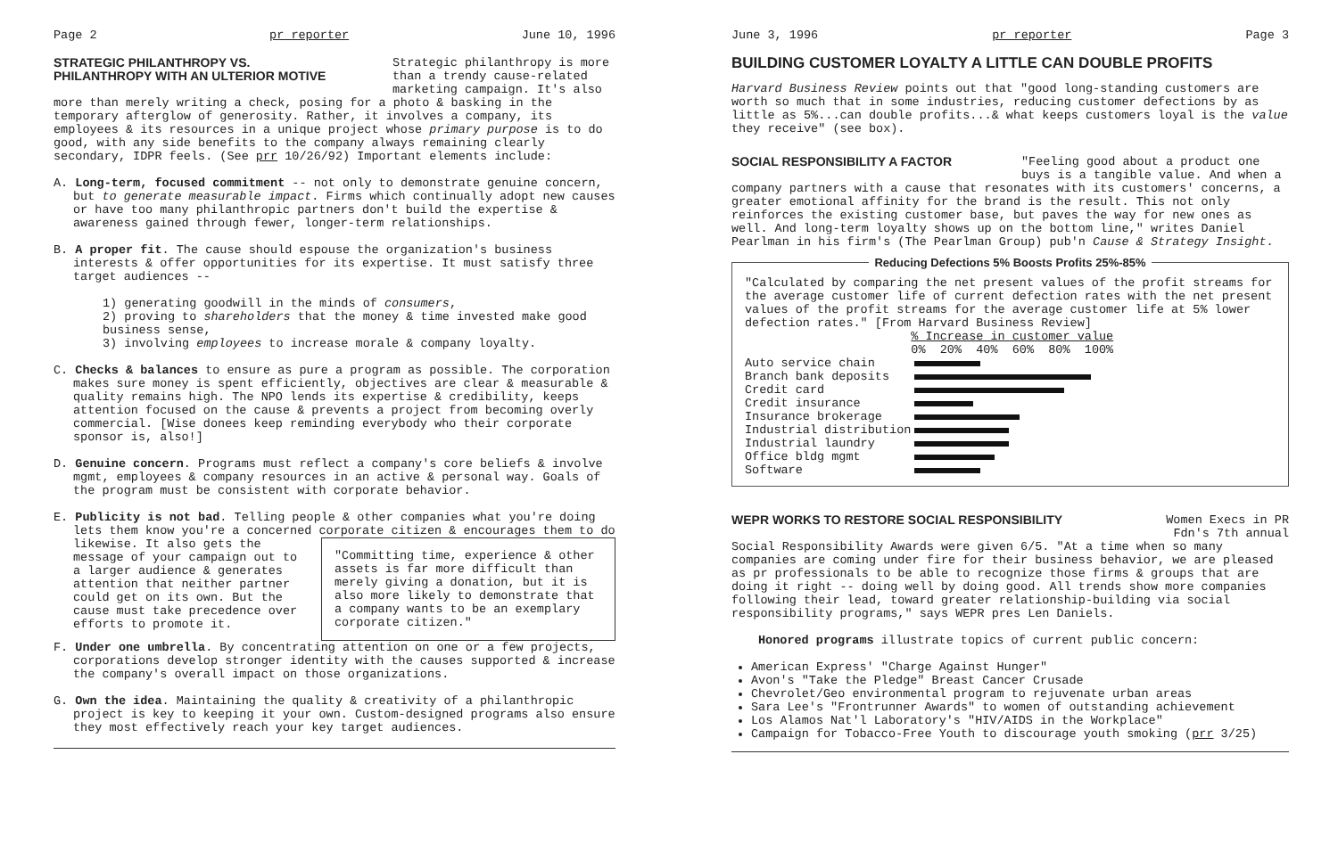Page 2 pr reporter June 10, 1996
STRATEGIC PHILANTHROPY VS.
PHILANTHROPY WITH AN ULTERIOR MOTIVE
Strategic philanthropy is more than a trendy cause-related marketing campaign. It's also
more than merely writing a check, posing for a photo & basking in the temporary afterglow of generosity. Rather, it involves a company, its employees & its resources in a unique project whose primary purpose is to do good, with any side benefits to the company always remaining clearly secondary, IDPR feels. (See prr 10/26/92) Important elements include:
A. Long-term, focused commitment -- not only to demonstrate genuine concern, but to generate measurable impact. Firms which continually adopt new causes or have too many philanthropic partners don't build the expertise & awareness gained through fewer, longer-term relationships.
B. A proper fit. The cause should espouse the organization's business interests & offer opportunities for its expertise. It must satisfy three target audiences --
1) generating goodwill in the minds of consumers,
2) proving to shareholders that the money & time invested make good business sense,
3) involving employees to increase morale & company loyalty.
C. Checks & balances to ensure as pure a program as possible. The corporation makes sure money is spent efficiently, objectives are clear & measurable & quality remains high. The NPO lends its expertise & credibility, keeps attention focused on the cause & prevents a project from becoming overly commercial. [Wise donees keep reminding everybody who their corporate sponsor is, also!]
D. Genuine concern. Programs must reflect a company's core beliefs & involve mgmt, employees & company resources in an active & personal way. Goals of the program must be consistent with corporate behavior.
E. Publicity is not bad. Telling people & other companies what you're doing lets them know you're a concerned corporate citizen & encourages them to do likewise. It also
"Committing time, experience & other assets is far more difficult than merely giving a donation, but it is also more likely to demonstrate that a company wants to be an exemplary corporate citizen."
gets the message of your campaign out to a larger audience & generates attention that neither partner could get on its own. But the cause must take precedence over efforts to promote it.
F. Under one umbrella. By concentrating attention on one or a few projects, corporations develop stronger identity with the causes supported & increase the company's overall impact on those organizations.
G. Own the idea. Maintaining the quality & creativity of a philanthropic project is key to keeping it your own. Custom-designed programs also ensure they most effectively reach your key target audiences.
June 3, 1996 pr reporter Page 3
BUILDING CUSTOMER LOYALTY A LITTLE CAN DOUBLE PROFITS
Harvard Business Review points out that "good long-standing customers are worth so much that in some industries, reducing customer defections by as little as 5%...can double profits...& what keeps customers loyal is the value they receive" (see box).
SOCIAL RESPONSIBILITY A FACTOR
"Feeling good about a product one buys is a tangible value. And when a
company partners with a cause that resonates with its customers' concerns, a greater emotional affinity for the brand is the result. This not only reinforces the existing customer base, but paves the way for new ones as well. And long-term loyalty shows up on the bottom line," writes Daniel Pearlman in his firm's (The Pearlman Group) pub'n Cause & Strategy Insight.
Reducing Defections 5% Boosts Profits 25%-85%
"Calculated by comparing the net present values of the profit streams for the average customer life of current defection rates with the net present values of the profit streams for the average customer life at 5% lower defection rates." [From Harvard Business Review]
| | % Increase in customer value 0% 20% 40% 60% 80% 100% |
| --- | --- |
| Auto service chain | |
| Branch bank deposits | |
| Credit card | |
| Credit insurance | |
| Insurance brokerage | |
| Industrial distribution | |
| Industrial laundry | |
| Office bldg mgmt | |
| Software | |
WEPR WORKS TO RESTORE SOCIAL RESPONSIBILITY
Women Execs in PR Fdn's 7th annual
Social Responsibility Awards were given 6/5. "At a time when so many companies are coming under fire for their business behavior, we are pleased as pr professionals to be able to recognize those firms & groups that are doing it right -- doing well by doing good. All trends show more companies following their lead, toward greater relationship-building via social responsibility programs," says WEPR pres Len Daniels.
Honored programs illustrate topics of current public concern:
American Express' "Charge Against Hunger"
Avon's "Take the Pledge" Breast Cancer Crusade
Chevrolet/Geo environmental program to rejuvenate urban areas
Sara Lee's "Frontrunner Awards" to women of outstanding achievement
Los Alamos Nat'l Laboratory's "HIV/AIDS in the Workplace"
Campaign for Tobacco-Free Youth to discourage youth smoking (prr 3/25)